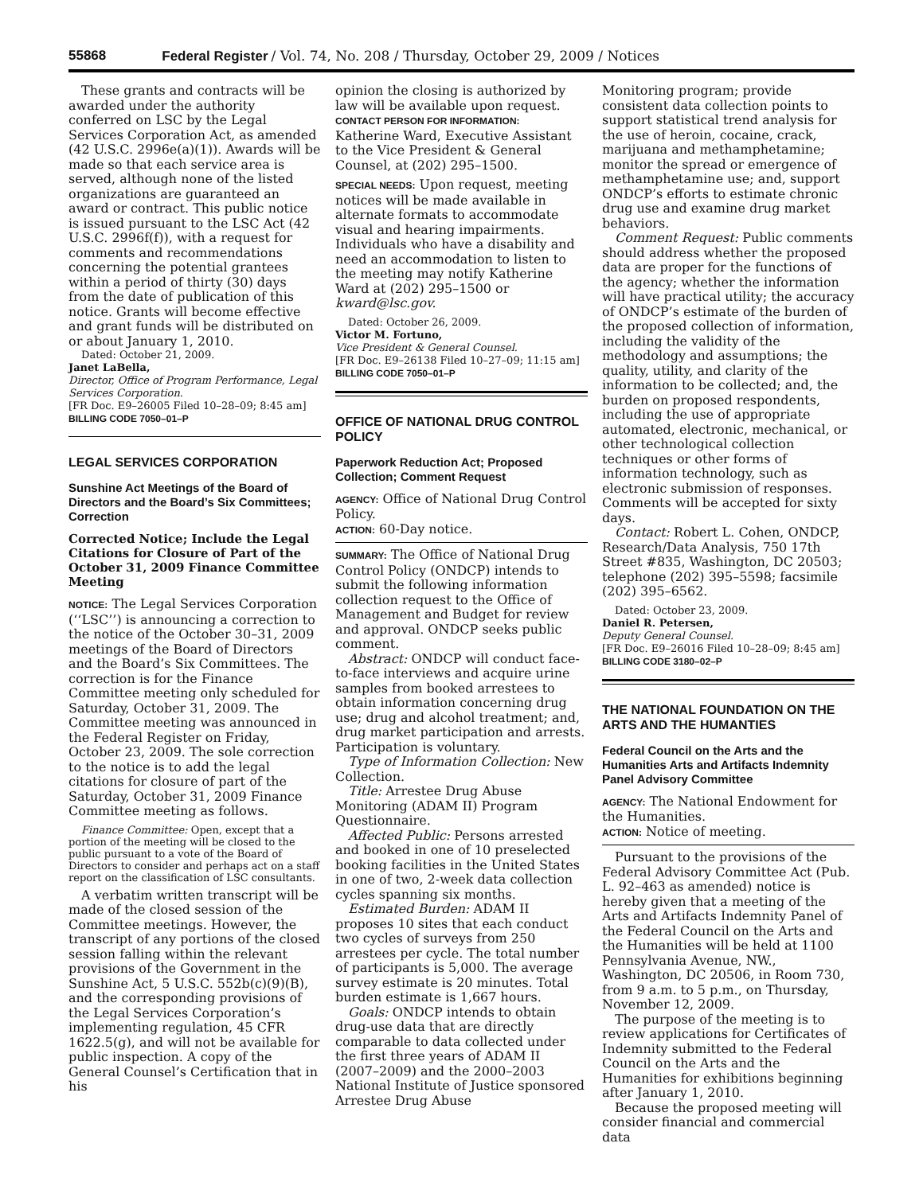55868 Federal Register / Vol. 74, No. 208 / Thursday, October 29, 2009 / Notices
These grants and contracts will be awarded under the authority conferred on LSC by the Legal Services Corporation Act, as amended (42 U.S.C. 2996e(a)(1)). Awards will be made so that each service area is served, although none of the listed organizations are guaranteed an award or contract. This public notice is issued pursuant to the LSC Act (42 U.S.C. 2996f(f)), with a request for comments and recommendations concerning the potential grantees within a period of thirty (30) days from the date of publication of this notice. Grants will become effective and grant funds will be distributed on or about January 1, 2010.
Dated: October 21, 2009.
Janet LaBella,
Director, Office of Program Performance, Legal Services Corporation.
[FR Doc. E9–26005 Filed 10–28–09; 8:45 am]
BILLING CODE 7050–01–P
LEGAL SERVICES CORPORATION
Sunshine Act Meetings of the Board of Directors and the Board’s Six Committees; Correction
Corrected Notice; Include the Legal Citations for Closure of Part of the October 31, 2009 Finance Committee Meeting
NOTICE: The Legal Services Corporation (‘‘LSC’’) is announcing a correction to the notice of the October 30–31, 2009 meetings of the Board of Directors and the Board’s Six Committees. The correction is for the Finance Committee meeting only scheduled for Saturday, October 31, 2009. The Committee meeting was announced in the Federal Register on Friday, October 23, 2009. The sole correction to the notice is to add the legal citations for closure of part of the Saturday, October 31, 2009 Finance Committee meeting as follows.
Finance Committee: Open, except that a portion of the meeting will be closed to the public pursuant to a vote of the Board of Directors to consider and perhaps act on a staff report on the classification of LSC consultants.
A verbatim written transcript will be made of the closed session of the Committee meetings. However, the transcript of any portions of the closed session falling within the relevant provisions of the Government in the Sunshine Act, 5 U.S.C. 552b(c)(9)(B), and the corresponding provisions of the Legal Services Corporation’s implementing regulation, 45 CFR 1622.5(g), and will not be available for public inspection. A copy of the General Counsel’s Certification that in his
opinion the closing is authorized by law will be available upon request.
CONTACT PERSON FOR INFORMATION:
Katherine Ward, Executive Assistant to the Vice President & General Counsel, at (202) 295–1500.
SPECIAL NEEDS: Upon request, meeting notices will be made available in alternate formats to accommodate visual and hearing impairments. Individuals who have a disability and need an accommodation to listen to the meeting may notify Katherine Ward at (202) 295–1500 or kward@lsc.gov.
Dated: October 26, 2009.
Victor M. Fortuno,
Vice President & General Counsel.
[FR Doc. E9–26138 Filed 10–27–09; 11:15 am]
BILLING CODE 7050–01–P
OFFICE OF NATIONAL DRUG CONTROL POLICY
Paperwork Reduction Act; Proposed Collection; Comment Request
AGENCY: Office of National Drug Control Policy.
ACTION: 60-Day notice.
SUMMARY: The Office of National Drug Control Policy (ONDCP) intends to submit the following information collection request to the Office of Management and Budget for review and approval. ONDCP seeks public comment.
Abstract: ONDCP will conduct face-to-face interviews and acquire urine samples from booked arrestees to obtain information concerning drug use; drug and alcohol treatment; and, drug market participation and arrests. Participation is voluntary.
Type of Information Collection: New Collection.
Title: Arrestee Drug Abuse Monitoring (ADAM II) Program Questionnaire.
Affected Public: Persons arrested and booked in one of 10 preselected booking facilities in the United States in one of two, 2-week data collection cycles spanning six months.
Estimated Burden: ADAM II proposes 10 sites that each conduct two cycles of surveys from 250 arrestees per cycle. The total number of participants is 5,000. The average survey estimate is 20 minutes. Total burden estimate is 1,667 hours.
Goals: ONDCP intends to obtain drug-use data that are directly comparable to data collected under the first three years of ADAM II (2007–2009) and the 2000–2003 National Institute of Justice sponsored Arrestee Drug Abuse
Monitoring program; provide consistent data collection points to support statistical trend analysis for the use of heroin, cocaine, crack, marijuana and methamphetamine; monitor the spread or emergence of methamphetamine use; and, support ONDCP’s efforts to estimate chronic drug use and examine drug market behaviors.
Comment Request: Public comments should address whether the proposed data are proper for the functions of the agency; whether the information will have practical utility; the accuracy of ONDCP’s estimate of the burden of the proposed collection of information, including the validity of the methodology and assumptions; the quality, utility, and clarity of the information to be collected; and, the burden on proposed respondents, including the use of appropriate automated, electronic, mechanical, or other technological collection techniques or other forms of information technology, such as electronic submission of responses. Comments will be accepted for sixty days.
Contact: Robert L. Cohen, ONDCP, Research/Data Analysis, 750 17th Street #835, Washington, DC 20503; telephone (202) 395–5598; facsimile (202) 395–6562.
Dated: October 23, 2009.
Daniel R. Petersen,
Deputy General Counsel.
[FR Doc. E9–26016 Filed 10–28–09; 8:45 am]
BILLING CODE 3180–02–P
THE NATIONAL FOUNDATION ON THE ARTS AND THE HUMANTIES
Federal Council on the Arts and the Humanities Arts and Artifacts Indemnity Panel Advisory Committee
AGENCY: The National Endowment for the Humanities.
ACTION: Notice of meeting.
Pursuant to the provisions of the Federal Advisory Committee Act (Pub. L. 92–463 as amended) notice is hereby given that a meeting of the Arts and Artifacts Indemnity Panel of the Federal Council on the Arts and the Humanities will be held at 1100 Pennsylvania Avenue, NW., Washington, DC 20506, in Room 730, from 9 a.m. to 5 p.m., on Thursday, November 12, 2009.
The purpose of the meeting is to review applications for Certificates of Indemnity submitted to the Federal Council on the Arts and the Humanities for exhibitions beginning after January 1, 2010.
Because the proposed meeting will consider financial and commercial data